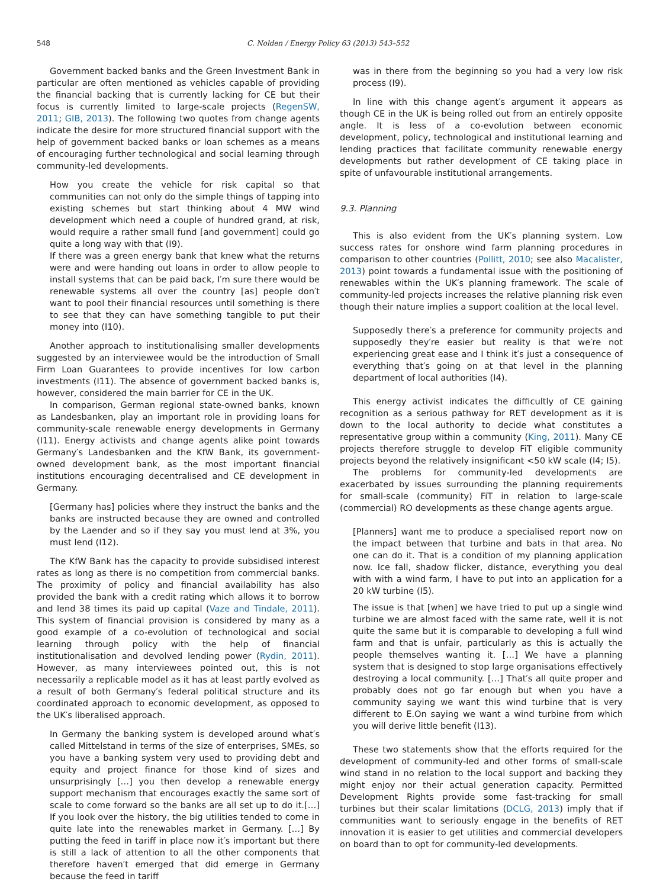548 C. Nolden / Energy Policy 63 (2013) 543–552
Government backed banks and the Green Investment Bank in particular are often mentioned as vehicles capable of providing the financial backing that is currently lacking for CE but their focus is currently limited to large-scale projects (RegenSW, 2011; GIB, 2013). The following two quotes from change agents indicate the desire for more structured financial support with the help of government backed banks or loan schemes as a means of encouraging further technological and social learning through community-led developments.
How you create the vehicle for risk capital so that communities can not only do the simple things of tapping into existing schemes but start thinking about 4 MW wind development which need a couple of hundred grand, at risk, would require a rather small fund [and government] could go quite a long way with that (I9).
If there was a green energy bank that knew what the returns were and were handing out loans in order to allow people to install systems that can be paid back, I′m sure there would be renewable systems all over the country [as] people don′t want to pool their financial resources until something is there to see that they can have something tangible to put their money into (I10).
Another approach to institutionalising smaller developments suggested by an interviewee would be the introduction of Small Firm Loan Guarantees to provide incentives for low carbon investments (I11). The absence of government backed banks is, however, considered the main barrier for CE in the UK.
In comparison, German regional state-owned banks, known as Landesbanken, play an important role in providing loans for community-scale renewable energy developments in Germany (I11). Energy activists and change agents alike point towards Germany′s Landesbanken and the KfW Bank, its government-owned development bank, as the most important financial institutions encouraging decentralised and CE development in Germany.
[Germany has] policies where they instruct the banks and the banks are instructed because they are owned and controlled by the Laender and so if they say you must lend at 3%, you must lend (I12).
The KfW Bank has the capacity to provide subsidised interest rates as long as there is no competition from commercial banks. The proximity of policy and financial availability has also provided the bank with a credit rating which allows it to borrow and lend 38 times its paid up capital (Vaze and Tindale, 2011). This system of financial provision is considered by many as a good example of a co-evolution of technological and social learning through policy with the help of financial institutionalisation and devolved lending power (Rydin, 2011). However, as many interviewees pointed out, this is not necessarily a replicable model as it has at least partly evolved as a result of both Germany′s federal political structure and its coordinated approach to economic development, as opposed to the UK′s liberalised approach.
In Germany the banking system is developed around what′s called Mittelstand in terms of the size of enterprises, SMEs, so you have a banking system very used to providing debt and equity and project finance for those kind of sizes and unsurprisingly […] you then develop a renewable energy support mechanism that encourages exactly the same sort of scale to come forward so the banks are all set up to do it.[…] If you look over the history, the big utilities tended to come in quite late into the renewables market in Germany. […] By putting the feed in tariff in place now it′s important but there is still a lack of attention to all the other components that therefore haven′t emerged that did emerge in Germany because the feed in tariff
was in there from the beginning so you had a very low risk process (I9).
In line with this change agent′s argument it appears as though CE in the UK is being rolled out from an entirely opposite angle. It is less of a co-evolution between economic development, policy, technological and institutional learning and lending practices that facilitate community renewable energy developments but rather development of CE taking place in spite of unfavourable institutional arrangements.
9.3. Planning
This is also evident from the UK′s planning system. Low success rates for onshore wind farm planning procedures in comparison to other countries (Pollitt, 2010; see also Macalister, 2013) point towards a fundamental issue with the positioning of renewables within the UK′s planning framework. The scale of community-led projects increases the relative planning risk even though their nature implies a support coalition at the local level.
Supposedly there′s a preference for community projects and supposedly they′re easier but reality is that we′re not experiencing great ease and I think it′s just a consequence of everything that′s going on at that level in the planning department of local authorities (I4).
This energy activist indicates the difficultly of CE gaining recognition as a serious pathway for RET development as it is down to the local authority to decide what constitutes a representative group within a community (King, 2011). Many CE projects therefore struggle to develop FiT eligible community projects beyond the relatively insignificant <50 kW scale (I4; I5).
The problems for community-led developments are exacerbated by issues surrounding the planning requirements for small-scale (community) FiT in relation to large-scale (commercial) RO developments as these change agents argue.
[Planners] want me to produce a specialised report now on the impact between that turbine and bats in that area. No one can do it. That is a condition of my planning application now. Ice fall, shadow flicker, distance, everything you deal with with a wind farm, I have to put into an application for a 20 kW turbine (I5).
The issue is that [when] we have tried to put up a single wind turbine we are almost faced with the same rate, well it is not quite the same but it is comparable to developing a full wind farm and that is unfair, particularly as this is actually the people themselves wanting it. […] We have a planning system that is designed to stop large organisations effectively destroying a local community. […] That′s all quite proper and probably does not go far enough but when you have a community saying we want this wind turbine that is very different to E.On saying we want a wind turbine from which you will derive little benefit (I13).
These two statements show that the efforts required for the development of community-led and other forms of small-scale wind stand in no relation to the local support and backing they might enjoy nor their actual generation capacity. Permitted Development Rights provide some fast-tracking for small turbines but their scalar limitations (DCLG, 2013) imply that if communities want to seriously engage in the benefits of RET innovation it is easier to get utilities and commercial developers on board than to opt for community-led developments.